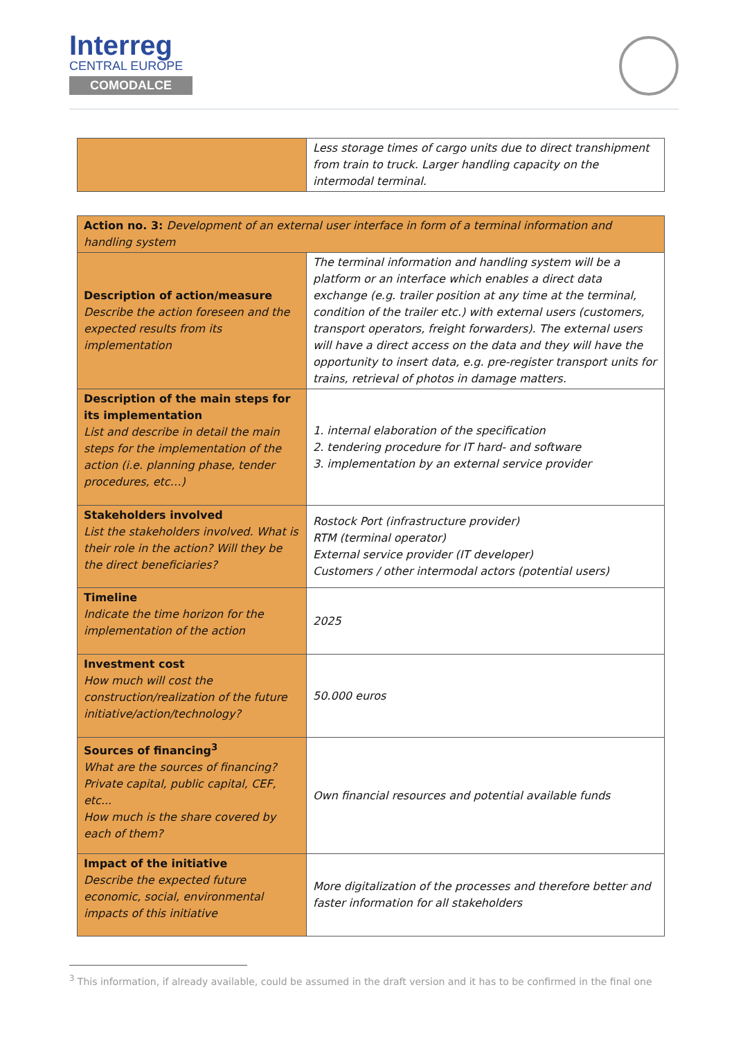Interreg
CENTRAL EUROPE
COMODALCE
| | Less storage times of cargo units due to direct transhipment from train to truck. Larger handling capacity on the intermodal terminal. |
| Action no. 3: Development of an external user interface in form of a terminal information and handling system | |
| Description of action/measure Describe the action foreseen and the expected results from its implementation | The terminal information and handling system will be a platform or an interface which enables a direct data exchange (e.g. trailer position at any time at the terminal, condition of the trailer etc.) with external users (customers, transport operators, freight forwarders). The external users will have a direct access on the data and they will have the opportunity to insert data, e.g. pre-register transport units for trains, retrieval of photos in damage matters. |
| Description of the main steps for its implementation List and describe in detail the main steps for the implementation of the action (i.e. planning phase, tender procedures, etc…) | 1. internal elaboration of the specification 2. tendering procedure for IT hard- and software 3. implementation by an external service provider |
| Stakeholders involved List the stakeholders involved. What is their role in the action? Will they be the direct beneficiaries? | Rostock Port (infrastructure provider) RTM (terminal operator) External service provider (IT developer) Customers / other intermodal actors (potential users) |
| Timeline Indicate the time horizon for the implementation of the action | 2025 |
| Investment cost How much will cost the construction/realization of the future initiative/action/technology? | 50.000 euros |
| Sources of financing<sup>3</sup> What are the sources of financing? Private capital, public capital, CEF, etc... How much is the share covered by each of them? | Own financial resources and potential available funds |
| Impact of the initiative Describe the expected future economic, social, environmental impacts of this initiative | More digitalization of the processes and therefore better and faster information for all stakeholders |
<sup>3</sup> This information, if already available, could be assumed in the draft version and it has to be confirmed in the final one